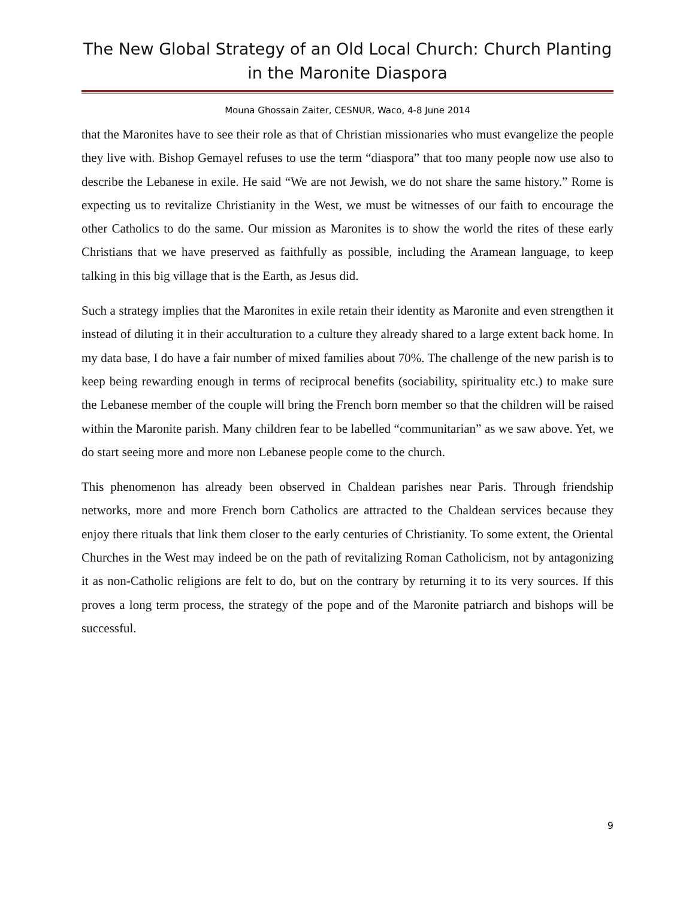The New Global Strategy of an Old Local Church: Church Planting in the Maronite Diaspora
Mouna Ghossain Zaiter, CESNUR, Waco, 4-8 June 2014
that the Maronites have to see their role as that of Christian missionaries who must evangelize the people they live with. Bishop Gemayel refuses to use the term “diaspora” that too many people now use also to describe the Lebanese in exile. He said “We are not Jewish, we do not share the same history.” Rome is expecting us to revitalize Christianity in the West, we must be witnesses of our faith to encourage the other Catholics to do the same. Our mission as Maronites is to show the world the rites of these early Christians that we have preserved as faithfully as possible, including the Aramean language, to keep talking in this big village that is the Earth, as Jesus did.
Such a strategy implies that the Maronites in exile retain their identity as Maronite and even strengthen it instead of diluting it in their acculturation to a culture they already shared to a large extent back home. In my data base, I do have a fair number of mixed families about 70%. The challenge of the new parish is to keep being rewarding enough in terms of reciprocal benefits (sociability, spirituality etc.) to make sure the Lebanese member of the couple will bring the French born member so that the children will be raised within the Maronite parish. Many children fear to be labelled “communitarian” as we saw above. Yet, we do start seeing more and more non Lebanese people come to the church.
This phenomenon has already been observed in Chaldean parishes near Paris. Through friendship networks, more and more French born Catholics are attracted to the Chaldean services because they enjoy there rituals that link them closer to the early centuries of Christianity. To some extent, the Oriental Churches in the West may indeed be on the path of revitalizing Roman Catholicism, not by antagonizing it as non-Catholic religions are felt to do, but on the contrary by returning it to its very sources. If this proves a long term process, the strategy of the pope and of the Maronite patriarch and bishops will be successful.
9